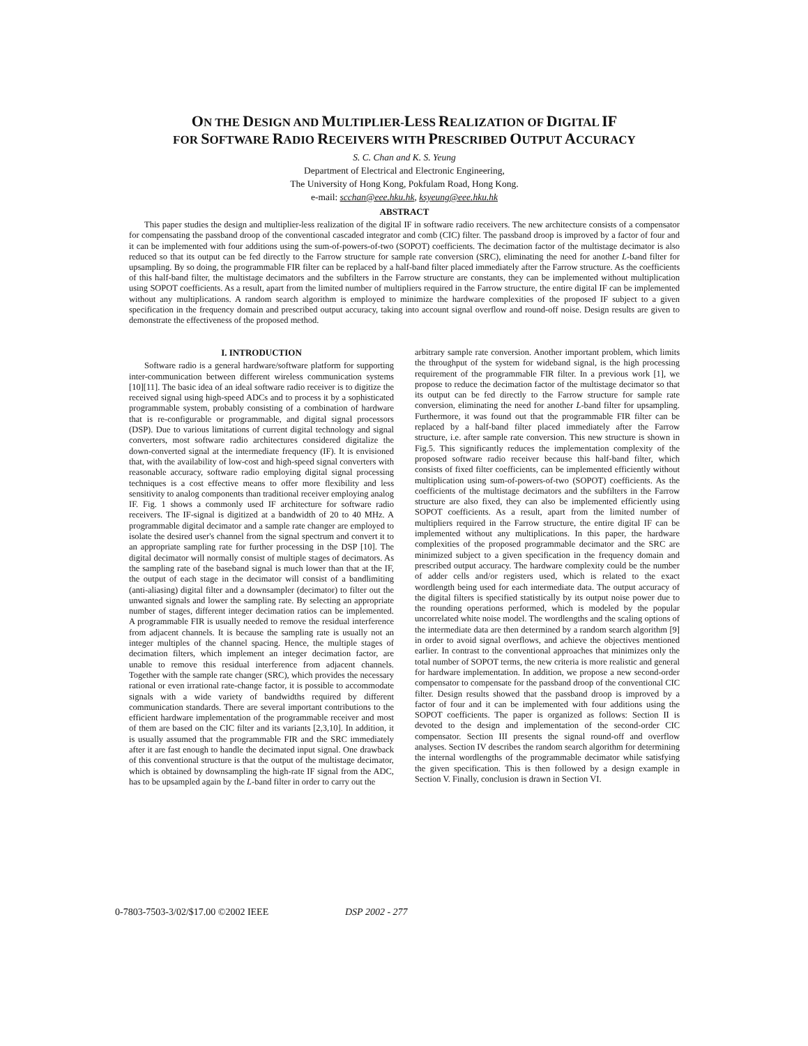ON THE DESIGN AND MULTIPLIER-LESS REALIZATION OF DIGITAL IF
FOR SOFTWARE RADIO RECEIVERS WITH PRESCRIBED OUTPUT ACCURACY
S. C. Chan and K. S. Yeung
Department of Electrical and Electronic Engineering,
The University of Hong Kong, Pokfulam Road, Hong Kong.
e-mail: scchan@eee.hku.hk, ksyeung@eee.hku.hk
ABSTRACT
This paper studies the design and multiplier-less realization of the digital IF in software radio receivers. The new architecture consists of a compensator for compensating the passband droop of the conventional cascaded integrator and comb (CIC) filter. The passband droop is improved by a factor of four and it can be implemented with four additions using the sum-of-powers-of-two (SOPOT) coefficients. The decimation factor of the multistage decimator is also reduced so that its output can be fed directly to the Farrow structure for sample rate conversion (SRC), eliminating the need for another L-band filter for upsampling. By so doing, the programmable FIR filter can be replaced by a half-band filter placed immediately after the Farrow structure. As the coefficients of this half-band filter, the multistage decimators and the subfilters in the Farrow structure are constants, they can be implemented without multiplication using SOPOT coefficients. As a result, apart from the limited number of multipliers required in the Farrow structure, the entire digital IF can be implemented without any multiplications. A random search algorithm is employed to minimize the hardware complexities of the proposed IF subject to a given specification in the frequency domain and prescribed output accuracy, taking into account signal overflow and round-off noise. Design results are given to demonstrate the effectiveness of the proposed method.
I. INTRODUCTION
Software radio is a general hardware/software platform for supporting inter-communication between different wireless communication systems [10][11]. The basic idea of an ideal software radio receiver is to digitize the received signal using high-speed ADCs and to process it by a sophisticated programmable system, probably consisting of a combination of hardware that is re-configurable or programmable, and digital signal processors (DSP). Due to various limitations of current digital technology and signal converters, most software radio architectures considered digitalize the down-converted signal at the intermediate frequency (IF). It is envisioned that, with the availability of low-cost and high-speed signal converters with reasonable accuracy, software radio employing digital signal processing techniques is a cost effective means to offer more flexibility and less sensitivity to analog components than traditional receiver employing analog IF. Fig. 1 shows a commonly used IF architecture for software radio receivers. The IF-signal is digitized at a bandwidth of 20 to 40 MHz. A programmable digital decimator and a sample rate changer are employed to isolate the desired user's channel from the signal spectrum and convert it to an appropriate sampling rate for further processing in the DSP [10]. The digital decimator will normally consist of multiple stages of decimators. As the sampling rate of the baseband signal is much lower than that at the IF, the output of each stage in the decimator will consist of a bandlimiting (anti-aliasing) digital filter and a downsampler (decimator) to filter out the unwanted signals and lower the sampling rate. By selecting an appropriate number of stages, different integer decimation ratios can be implemented. A programmable FIR is usually needed to remove the residual interference from adjacent channels. It is because the sampling rate is usually not an integer multiples of the channel spacing. Hence, the multiple stages of decimation filters, which implement an integer decimation factor, are unable to remove this residual interference from adjacent channels. Together with the sample rate changer (SRC), which provides the necessary rational or even irrational rate-change factor, it is possible to accommodate signals with a wide variety of bandwidths required by different communication standards. There are several important contributions to the efficient hardware implementation of the programmable receiver and most of them are based on the CIC filter and its variants [2,3,10]. In addition, it is usually assumed that the programmable FIR and the SRC immediately after it are fast enough to handle the decimated input signal. One drawback of this conventional structure is that the output of the multistage decimator, which is obtained by downsampling the high-rate IF signal from the ADC, has to be upsampled again by the L-band filter in order to carry out the
arbitrary sample rate conversion. Another important problem, which limits the throughput of the system for wideband signal, is the high processing requirement of the programmable FIR filter. In a previous work [1], we propose to reduce the decimation factor of the multistage decimator so that its output can be fed directly to the Farrow structure for sample rate conversion, eliminating the need for another L-band filter for upsampling. Furthermore, it was found out that the programmable FIR filter can be replaced by a half-band filter placed immediately after the Farrow structure, i.e. after sample rate conversion. This new structure is shown in Fig.5. This significantly reduces the implementation complexity of the proposed software radio receiver because this half-band filter, which consists of fixed filter coefficients, can be implemented efficiently without multiplication using sum-of-powers-of-two (SOPOT) coefficients. As the coefficients of the multistage decimators and the subfilters in the Farrow structure are also fixed, they can also be implemented efficiently using SOPOT coefficients. As a result, apart from the limited number of multipliers required in the Farrow structure, the entire digital IF can be implemented without any multiplications. In this paper, the hardware complexities of the proposed programmable decimator and the SRC are minimized subject to a given specification in the frequency domain and prescribed output accuracy. The hardware complexity could be the number of adder cells and/or registers used, which is related to the exact wordlength being used for each intermediate data. The output accuracy of the digital filters is specified statistically by its output noise power due to the rounding operations performed, which is modeled by the popular uncorrelated white noise model. The wordlengths and the scaling options of the intermediate data are then determined by a random search algorithm [9] in order to avoid signal overflows, and achieve the objectives mentioned earlier. In contrast to the conventional approaches that minimizes only the total number of SOPOT terms, the new criteria is more realistic and general for hardware implementation. In addition, we propose a new second-order compensator to compensate for the passband droop of the conventional CIC filter. Design results showed that the passband droop is improved by a factor of four and it can be implemented with four additions using the SOPOT coefficients. The paper is organized as follows: Section II is devoted to the design and implementation of the second-order CIC compensator. Section III presents the signal round-off and overflow analyses. Section IV describes the random search algorithm for determining the internal wordlengths of the programmable decimator while satisfying the given specification. This is then followed by a design example in Section V. Finally, conclusion is drawn in Section VI.
0-7803-7503-3/02/$17.00 ©2002 IEEE DSP 2002 - 277